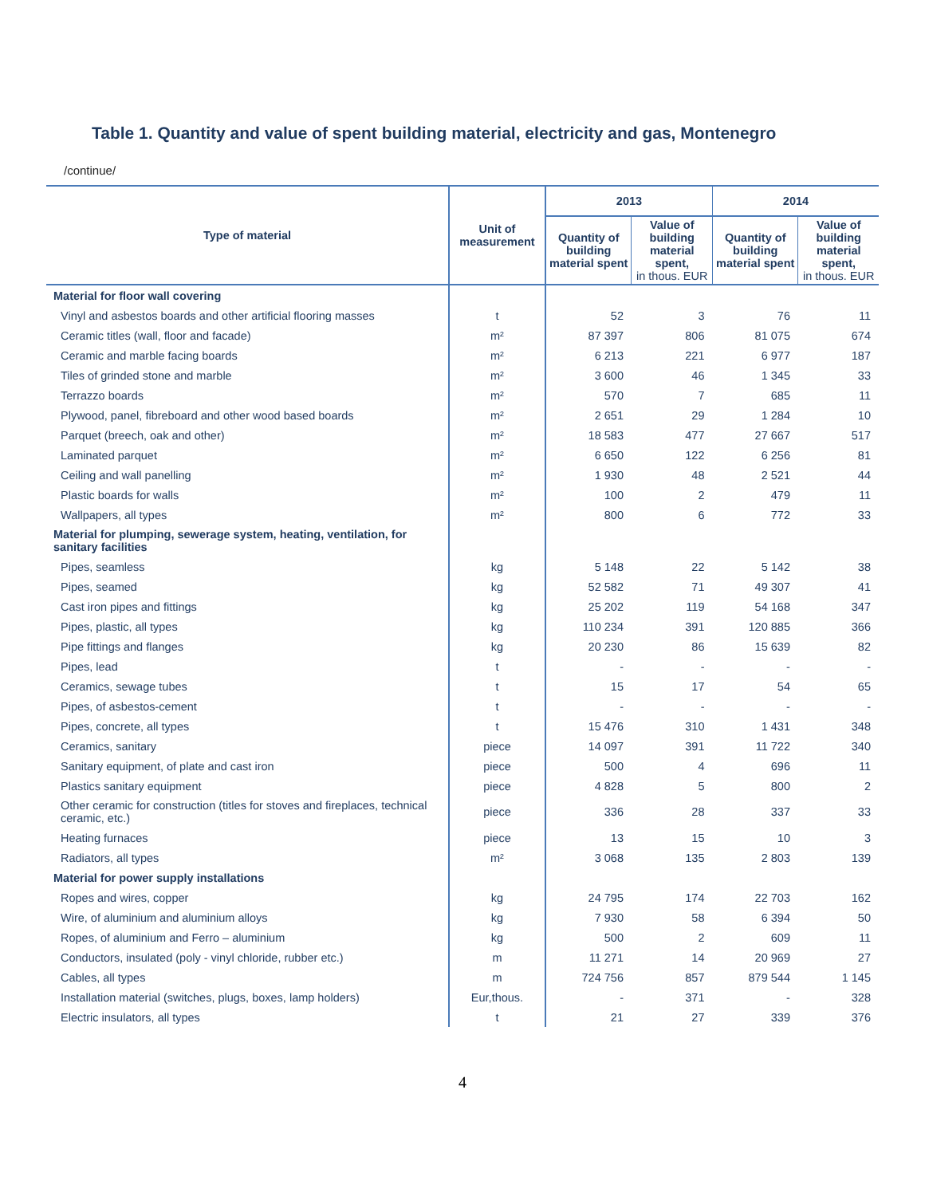Table 1. Quantity and value of spent building material, electricity and gas, Montenegro
/continue/
| Type of material | Unit of measurement | 2013 | | 2014 | |
| --- | --- | --- | --- | --- | --- |
| | | Quantity of building material spent | Value of building material spent, in thous. EUR | Quantity of building material spent | Value of building material spent, in thous. EUR |
| Material for floor wall covering | | | | | |
| Vinyl and asbestos boards and other artificial flooring masses | t | 52 | 3 | 76 | 11 |
| Ceramic titles (wall, floor and facade) | m² | 87 397 | 806 | 81 075 | 674 |
| Ceramic and marble facing boards | m² | 6 213 | 221 | 6 977 | 187 |
| Tiles of grinded stone and marble | m² | 3 600 | 46 | 1 345 | 33 |
| Terrazzo boards | m² | 570 | 7 | 685 | 11 |
| Plywood, panel, fibreboard and other wood based boards | m² | 2 651 | 29 | 1 284 | 10 |
| Parquet (breech, oak and other) | m² | 18 583 | 477 | 27 667 | 517 |
| Laminated parquet | m² | 6 650 | 122 | 6 256 | 81 |
| Ceiling and wall panelling | m² | 1 930 | 48 | 2 521 | 44 |
| Plastic boards for walls | m² | 100 | 2 | 479 | 11 |
| Wallpapers, all types | m² | 800 | 6 | 772 | 33 |
| Material for plumping, sewerage system, heating, ventilation, for sanitary facilities | | | | | |
| Pipes, seamless | kg | 5 148 | 22 | 5 142 | 38 |
| Pipes, seamed | kg | 52 582 | 71 | 49 307 | 41 |
| Cast iron pipes and fittings | kg | 25 202 | 119 | 54 168 | 347 |
| Pipes, plastic, all types | kg | 110 234 | 391 | 120 885 | 366 |
| Pipe fittings and flanges | kg | 20 230 | 86 | 15 639 | 82 |
| Pipes, lead | t | - | - | - | - |
| Ceramics, sewage tubes | t | 15 | 17 | 54 | 65 |
| Pipes, of asbestos-cement | t | - | - | - | - |
| Pipes, concrete, all types | t | 15 476 | 310 | 1 431 | 348 |
| Ceramics, sanitary | piece | 14 097 | 391 | 11 722 | 340 |
| Sanitary equipment, of plate and cast iron | piece | 500 | 4 | 696 | 11 |
| Plastics sanitary equipment | piece | 4 828 | 5 | 800 | 2 |
| Other ceramic for construction (titles for stoves and fireplaces, technical ceramic, etc.) | piece | 336 | 28 | 337 | 33 |
| Heating furnaces | piece | 13 | 15 | 10 | 3 |
| Radiators, all types | m² | 3 068 | 135 | 2 803 | 139 |
| Material for power supply installations | | | | | |
| Ropes and wires, copper | kg | 24 795 | 174 | 22 703 | 162 |
| Wire, of aluminium and aluminium alloys | kg | 7 930 | 58 | 6 394 | 50 |
| Ropes, of aluminium and Ferro – aluminium | kg | 500 | 2 | 609 | 11 |
| Conductors, insulated (poly - vinyl chloride, rubber etc.) | m | 11 271 | 14 | 20 969 | 27 |
| Cables, all types | m | 724 756 | 857 | 879 544 | 1 145 |
| Installation material (switches, plugs, boxes, lamp holders) | Eur,thous. | - | 371 | - | 328 |
| Electric insulators, all types | t | 21 | 27 | 339 | 376 |
4